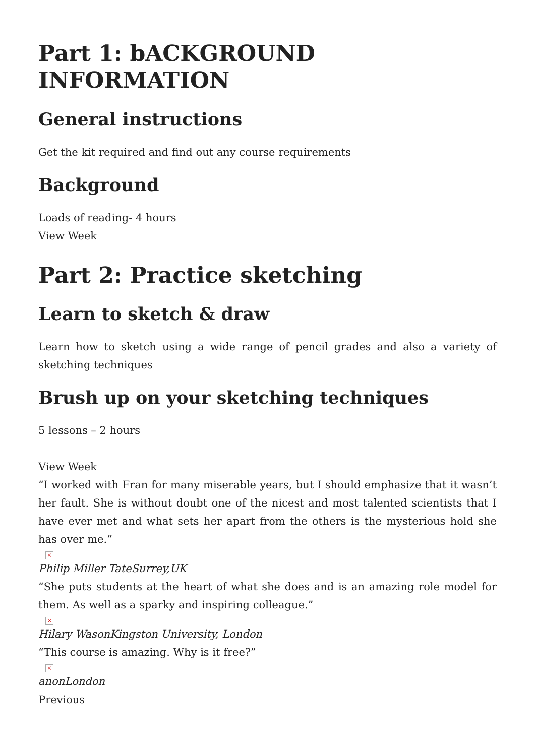Part 1: bACKGROUND INFORMATION
General instructions
Get the kit required and find out any course requirements
Background
Loads of reading- 4 hours
View Week
Part 2: Practice sketching
Learn to sketch & draw
Learn how to sketch using a wide range of pencil grades and also a variety of sketching techniques
Brush up on your sketching techniques
5 lessons – 2 hours
View Week
“I worked with Fran for many miserable years, but I should emphasize that it wasn’t her fault. She is without doubt one of the nicest and most talented scientists that I have ever met and what sets her apart from the others is the mysterious hold she has over me.”
×
Philip Miller TateSurrey,UK
“She puts students at the heart of what she does and is an amazing role model for them. As well as a sparky and inspiring colleague.”
×
Hilary WasonKingston University, London
“This course is amazing. Why is it free?”
×
anonLondon
Previous